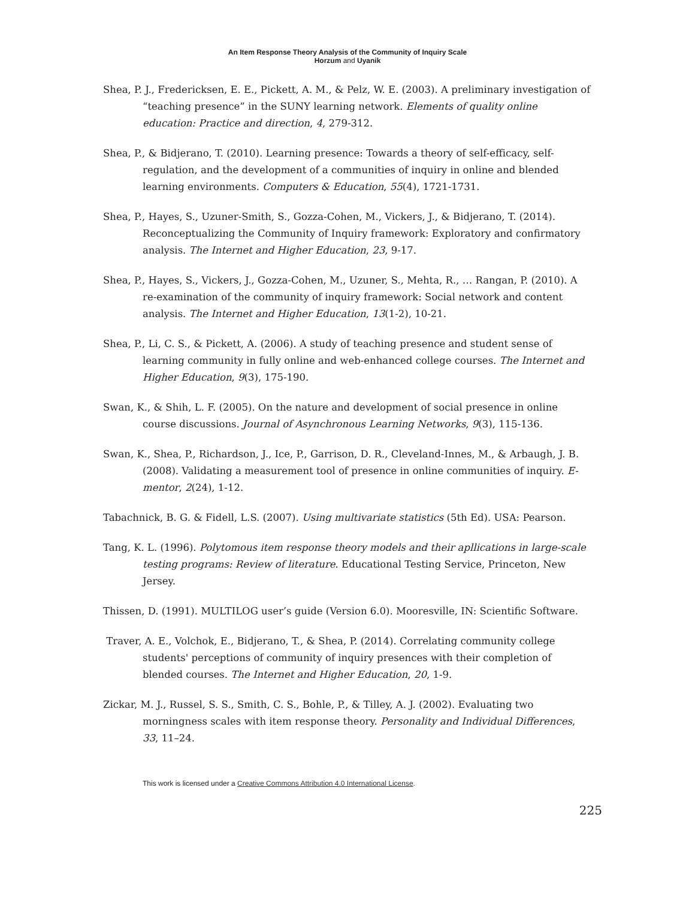An Item Response Theory Analysis of the Community of Inquiry Scale
Horzum and Uyanik
Shea, P. J., Fredericksen, E. E., Pickett, A. M., & Pelz, W. E. (2003). A preliminary investigation of “teaching presence” in the SUNY learning network. Elements of quality online education: Practice and direction, 4, 279-312.
Shea, P., & Bidjerano, T. (2010). Learning presence: Towards a theory of self-efficacy, self-regulation, and the development of a communities of inquiry in online and blended learning environments. Computers & Education, 55(4), 1721-1731.
Shea, P., Hayes, S., Uzuner-Smith, S., Gozza-Cohen, M., Vickers, J., & Bidjerano, T. (2014). Reconceptualizing the Community of Inquiry framework: Exploratory and confirmatory analysis. The Internet and Higher Education, 23, 9-17.
Shea, P., Hayes, S., Vickers, J., Gozza-Cohen, M., Uzuner, S., Mehta, R., … Rangan, P. (2010). A re-examination of the community of inquiry framework: Social network and content analysis. The Internet and Higher Education, 13(1-2), 10-21.
Shea, P., Li, C. S., & Pickett, A. (2006). A study of teaching presence and student sense of learning community in fully online and web-enhanced college courses. The Internet and Higher Education, 9(3), 175-190.
Swan, K., & Shih, L. F. (2005). On the nature and development of social presence in online course discussions. Journal of Asynchronous Learning Networks, 9(3), 115-136.
Swan, K., Shea, P., Richardson, J., Ice, P., Garrison, D. R., Cleveland-Innes, M., & Arbaugh, J. B. (2008). Validating a measurement tool of presence in online communities of inquiry. E-mentor, 2(24), 1-12.
Tabachnick, B. G. & Fidell, L.S. (2007). Using multivariate statistics (5th Ed). USA: Pearson.
Tang, K. L. (1996). Polytomous item response theory models and their apllications in large-scale testing programs: Review of literature. Educational Testing Service, Princeton, New Jersey.
Thissen, D. (1991). MULTILOG user’s guide (Version 6.0). Mooresville, IN: Scientific Software.
Traver, A. E., Volchok, E., Bidjerano, T., & Shea, P. (2014). Correlating community college students' perceptions of community of inquiry presences with their completion of blended courses. The Internet and Higher Education, 20, 1-9.
Zickar, M. J., Russel, S. S., Smith, C. S., Bohle, P., & Tilley, A. J. (2002). Evaluating two morningness scales with item response theory. Personality and Individual Differences, 33, 11–24.
This work is licensed under a Creative Commons Attribution 4.0 International License.
225